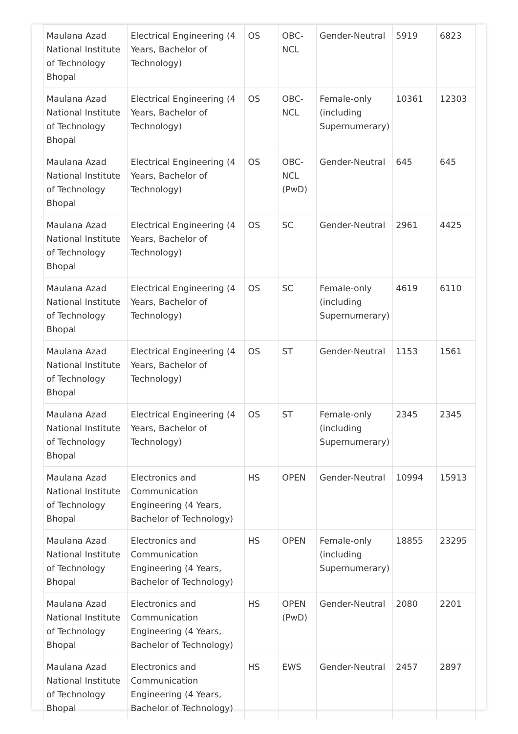| Maulana Azad National Institute of Technology Bhopal | Electrical Engineering (4 Years, Bachelor of Technology) | OS | OBC-NCL | Gender-Neutral | 5919 | 6823 |
| Maulana Azad National Institute of Technology Bhopal | Electrical Engineering (4 Years, Bachelor of Technology) | OS | OBC-NCL | Female-only (including Supernumerary) | 10361 | 12303 |
| Maulana Azad National Institute of Technology Bhopal | Electrical Engineering (4 Years, Bachelor of Technology) | OS | OBC-NCL (PwD) | Gender-Neutral | 645 | 645 |
| Maulana Azad National Institute of Technology Bhopal | Electrical Engineering (4 Years, Bachelor of Technology) | OS | SC | Gender-Neutral | 2961 | 4425 |
| Maulana Azad National Institute of Technology Bhopal | Electrical Engineering (4 Years, Bachelor of Technology) | OS | SC | Female-only (including Supernumerary) | 4619 | 6110 |
| Maulana Azad National Institute of Technology Bhopal | Electrical Engineering (4 Years, Bachelor of Technology) | OS | ST | Gender-Neutral | 1153 | 1561 |
| Maulana Azad National Institute of Technology Bhopal | Electrical Engineering (4 Years, Bachelor of Technology) | OS | ST | Female-only (including Supernumerary) | 2345 | 2345 |
| Maulana Azad National Institute of Technology Bhopal | Electronics and Communication Engineering (4 Years, Bachelor of Technology) | HS | OPEN | Gender-Neutral | 10994 | 15913 |
| Maulana Azad National Institute of Technology Bhopal | Electronics and Communication Engineering (4 Years, Bachelor of Technology) | HS | OPEN | Female-only (including Supernumerary) | 18855 | 23295 |
| Maulana Azad National Institute of Technology Bhopal | Electronics and Communication Engineering (4 Years, Bachelor of Technology) | HS | OPEN (PwD) | Gender-Neutral | 2080 | 2201 |
| Maulana Azad National Institute of Technology Bhopal | Electronics and Communication Engineering (4 Years, Bachelor of Technology) | HS | EWS | Gender-Neutral | 2457 | 2897 |